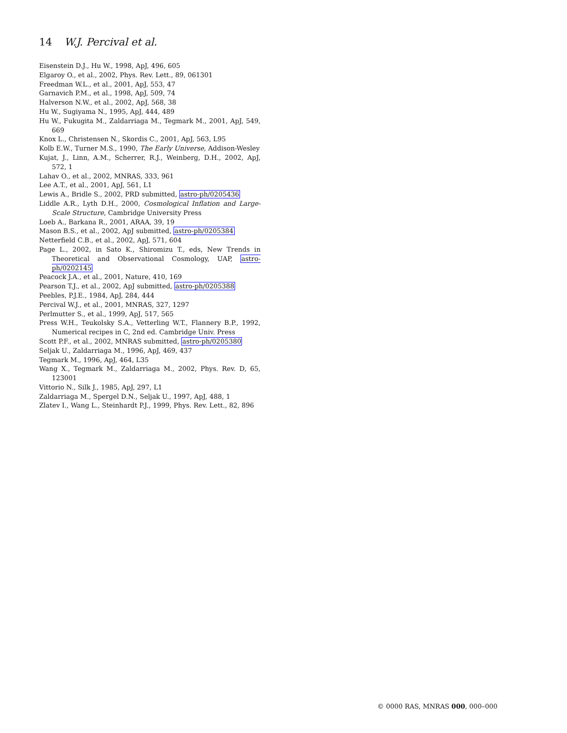14 W.J. Percival et al.
Eisenstein D.J., Hu W., 1998, ApJ, 496, 605
Elgaroy O., et al., 2002, Phys. Rev. Lett., 89, 061301
Freedman W.L., et al., 2001, ApJ, 553, 47
Garnavich P.M., et al., 1998, ApJ, 509, 74
Halverson N.W., et al., 2002, ApJ, 568, 38
Hu W., Sugiyama N., 1995, ApJ, 444, 489
Hu W., Fukugita M., Zaldarriaga M., Tegmark M., 2001, ApJ, 549, 669
Knox L., Christensen N., Skordis C., 2001, ApJ, 563, L95
Kolb E.W., Turner M.S., 1990, The Early Universe, Addison-Wesley
Kujat, J., Linn, A.M., Scherrer, R.J., Weinberg, D.H., 2002, ApJ, 572, 1
Lahav O., et al., 2002, MNRAS, 333, 961
Lee A.T., et al., 2001, ApJ, 561, L1
Lewis A., Bridle S., 2002, PRD submitted, astro-ph/0205436
Liddle A.R., Lyth D.H., 2000, Cosmological Inflation and Large-Scale Structure, Cambridge University Press
Loeb A., Barkana R., 2001, ARAA, 39, 19
Mason B.S., et al., 2002, ApJ submitted, astro-ph/0205384
Netterfield C.B., et al., 2002, ApJ, 571, 604
Page L., 2002, in Sato K., Shiromizu T., eds, New Trends in Theoretical and Observational Cosmology, UAP, astro-ph/0202145
Peacock J.A., et al., 2001, Nature, 410, 169
Pearson T.J., et al., 2002, ApJ submitted, astro-ph/0205388
Peebles, P.J.E., 1984, ApJ, 284, 444
Percival W.J., et al., 2001, MNRAS, 327, 1297
Perlmutter S., et al., 1999, ApJ, 517, 565
Press W.H., Teukolsky S.A., Vetterling W.T., Flannery B.P., 1992, Numerical recipes in C, 2nd ed. Cambridge Univ. Press
Scott P.F., et al., 2002, MNRAS submitted, astro-ph/0205380
Seljak U., Zaldarriaga M., 1996, ApJ, 469, 437
Tegmark M., 1996, ApJ, 464, L35
Wang X., Tegmark M., Zaldarriaga M., 2002, Phys. Rev. D, 65, 123001
Vittorio N., Silk J., 1985, ApJ, 297, L1
Zaldarriaga M., Spergel D.N., Seljak U., 1997, ApJ, 488, 1
Zlatev I., Wang L., Steinhardt P.J., 1999, Phys. Rev. Lett., 82, 896
© 0000 RAS, MNRAS 000, 000–000